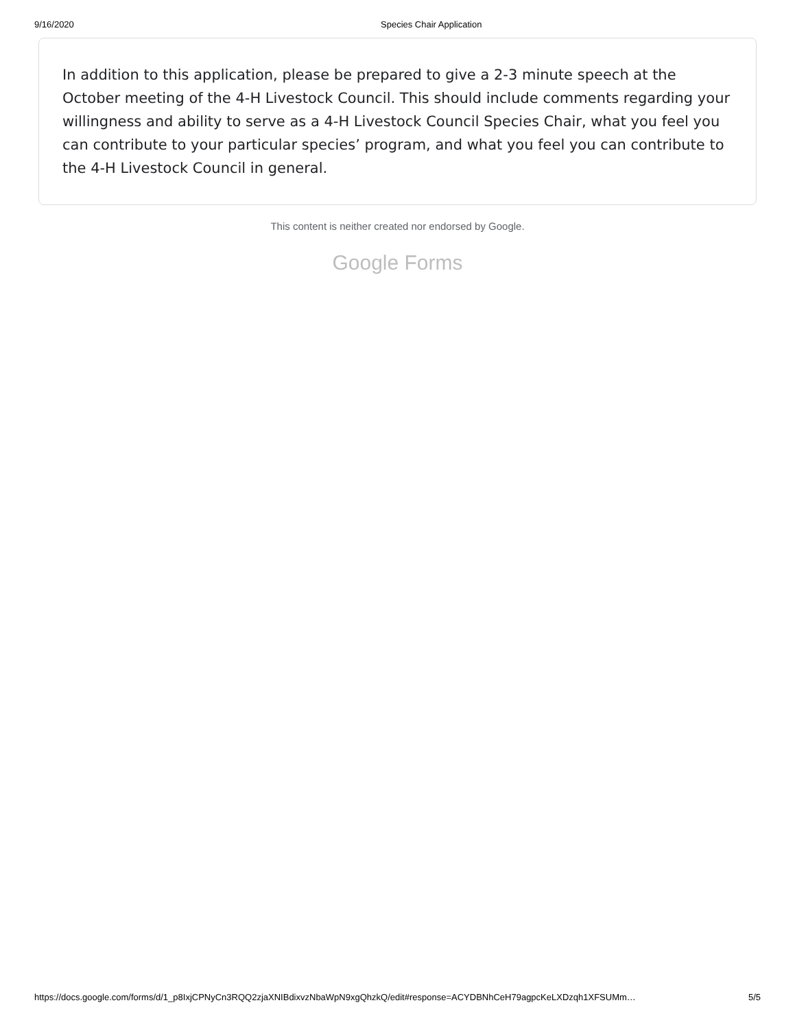9/16/2020 Species Chair Application
In addition to this application, please be prepared to give a 2-3 minute speech at the October meeting of the 4-H Livestock Council. This should include comments regarding your willingness and ability to serve as a 4-H Livestock Council Species Chair, what you feel you can contribute to your particular species’ program, and what you feel you can contribute to the 4-H Livestock Council in general.
This content is neither created nor endorsed by Google.
Google Forms
https://docs.google.com/forms/d/1_p8IxjCPNyCn3RQQ2zjaXNIBdixvzNbaWpN9xgQhzkQ/edit#response=ACYDBNhCeH79agpcKeLXDzqh1XFSUMm… 5/5